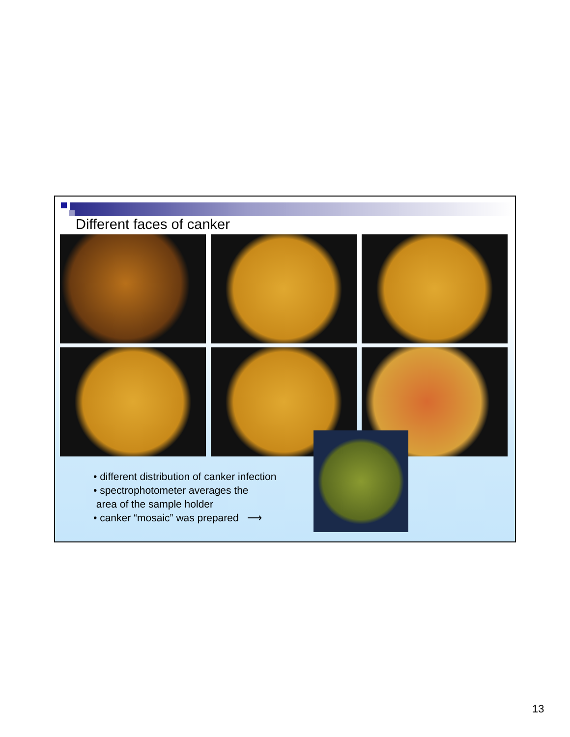Different faces of canker
• different distribution of canker infection
• spectrophotometer averages the
area of the sample holder
• canker “mosaic” was prepared ⟶
13